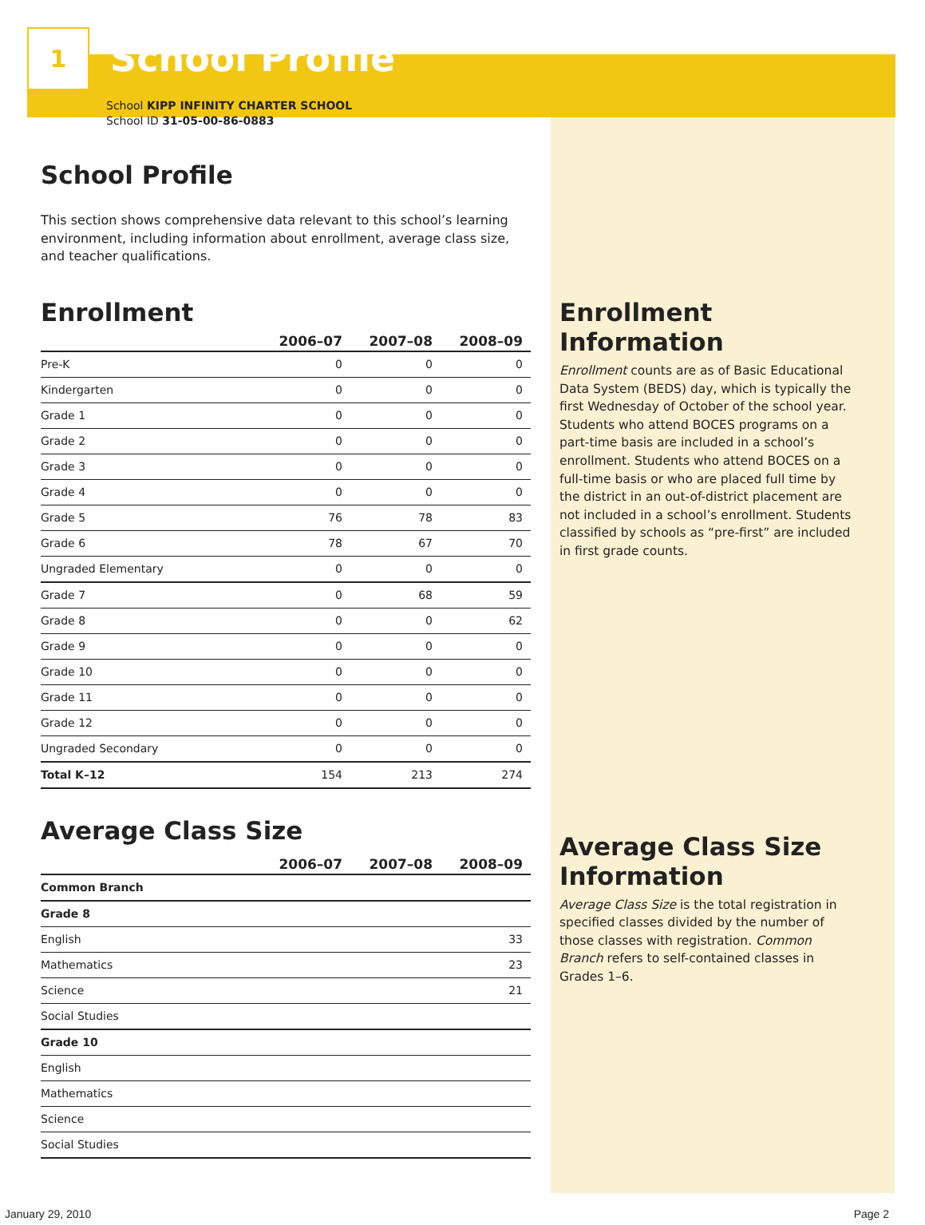1
School Profile
School KIPP INFINITY CHARTER SCHOOL
School ID 31-05-00-86-0883
School Profile
This section shows comprehensive data relevant to this school’s learning environment, including information about enrollment, average class size, and teacher qualifications.
Enrollment
| | 2006–07 | 2007–08 | 2008–09 |
| --- | --- | --- | --- |
| Pre-K | 0 | 0 | 0 |
| Kindergarten | 0 | 0 | 0 |
| Grade 1 | 0 | 0 | 0 |
| Grade 2 | 0 | 0 | 0 |
| Grade 3 | 0 | 0 | 0 |
| Grade 4 | 0 | 0 | 0 |
| Grade 5 | 76 | 78 | 83 |
| Grade 6 | 78 | 67 | 70 |
| Ungraded Elementary | 0 | 0 | 0 |
| Grade 7 | 0 | 68 | 59 |
| Grade 8 | 0 | 0 | 62 |
| Grade 9 | 0 | 0 | 0 |
| Grade 10 | 0 | 0 | 0 |
| Grade 11 | 0 | 0 | 0 |
| Grade 12 | 0 | 0 | 0 |
| Ungraded Secondary | 0 | 0 | 0 |
| Total K–12 | 154 | 213 | 274 |
Average Class Size
| | 2006–07 | 2007–08 | 2008–09 |
| --- | --- | --- | --- |
| Common Branch | | | |
| Grade 8 | | | |
| English | | | 33 |
| Mathematics | | | 23 |
| Science | | | 21 |
| Social Studies | | | |
| Grade 10 | | | |
| English | | | |
| Mathematics | | | |
| Science | | | |
| Social Studies | | | |
Enrollment
Information
Enrollment counts are as of Basic Educational Data System (BEDS) day, which is typically the first Wednesday of October of the school year. Students who attend BOCES programs on a part-time basis are included in a school’s enrollment. Students who attend BOCES on a full-time basis or who are placed full time by the district in an out-of-district placement are not included in a school’s enrollment. Students classified by schools as “pre-first” are included in first grade counts.
Average Class Size
Information
Average Class Size is the total registration in specified classes divided by the number of those classes with registration. Common Branch refers to self-contained classes in Grades 1–6.
January 29, 2010 Page 2